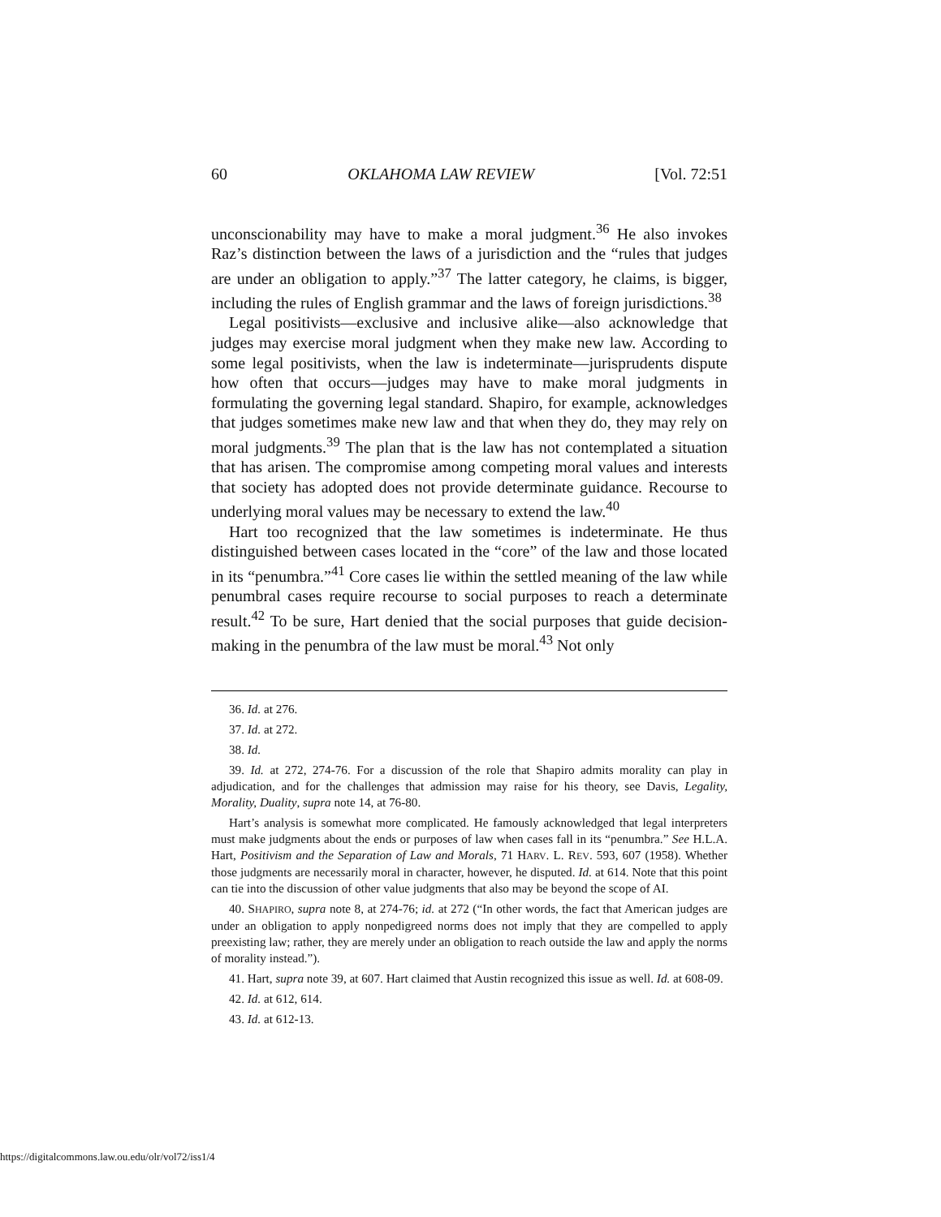60 OKLAHOMA LAW REVIEW [Vol. 72:51
unconscionability may have to make a moral judgment.<sup>36</sup> He also invokes Raz’s distinction between the laws of a jurisdiction and the “rules that judges are under an obligation to apply.”<sup>37</sup> The latter category, he claims, is bigger, including the rules of English grammar and the laws of foreign jurisdictions.<sup>38</sup>
Legal positivists—exclusive and inclusive alike—also acknowledge that judges may exercise moral judgment when they make new law. According to some legal positivists, when the law is indeterminate—jurisprudents dispute how often that occurs—judges may have to make moral judgments in formulating the governing legal standard. Shapiro, for example, acknowledges that judges sometimes make new law and that when they do, they may rely on moral judgments.<sup>39</sup> The plan that is the law has not contemplated a situation that has arisen. The compromise among competing moral values and interests that society has adopted does not provide determinate guidance. Recourse to underlying moral values may be necessary to extend the law.<sup>40</sup>
Hart too recognized that the law sometimes is indeterminate. He thus distinguished between cases located in the “core” of the law and those located in its “penumbra.”<sup>41</sup> Core cases lie within the settled meaning of the law while penumbral cases require recourse to social purposes to reach a determinate result.<sup>42</sup> To be sure, Hart denied that the social purposes that guide decision-making in the penumbra of the law must be moral.<sup>43</sup> Not only
36. Id. at 276.
37. Id. at 272.
38. Id.
39. Id. at 272, 274-76. For a discussion of the role that Shapiro admits morality can play in adjudication, and for the challenges that admission may raise for his theory, see Davis, Legality, Morality, Duality, supra note 14, at 76-80.
Hart’s analysis is somewhat more complicated. He famously acknowledged that legal interpreters must make judgments about the ends or purposes of law when cases fall in its “penumbra.” See H.L.A. Hart, Positivism and the Separation of Law and Morals, 71 HARV. L. REV. 593, 607 (1958). Whether those judgments are necessarily moral in character, however, he disputed. Id. at 614. Note that this point can tie into the discussion of other value judgments that also may be beyond the scope of AI.
40. SHAPIRO, supra note 8, at 274-76; id. at 272 (“In other words, the fact that American judges are under an obligation to apply nonpedigreed norms does not imply that they are compelled to apply preexisting law; rather, they are merely under an obligation to reach outside the law and apply the norms of morality instead.”).
41. Hart, supra note 39, at 607. Hart claimed that Austin recognized this issue as well. Id. at 608-09.
42. Id. at 612, 614.
43. Id. at 612-13.
https://digitalcommons.law.ou.edu/olr/vol72/iss1/4